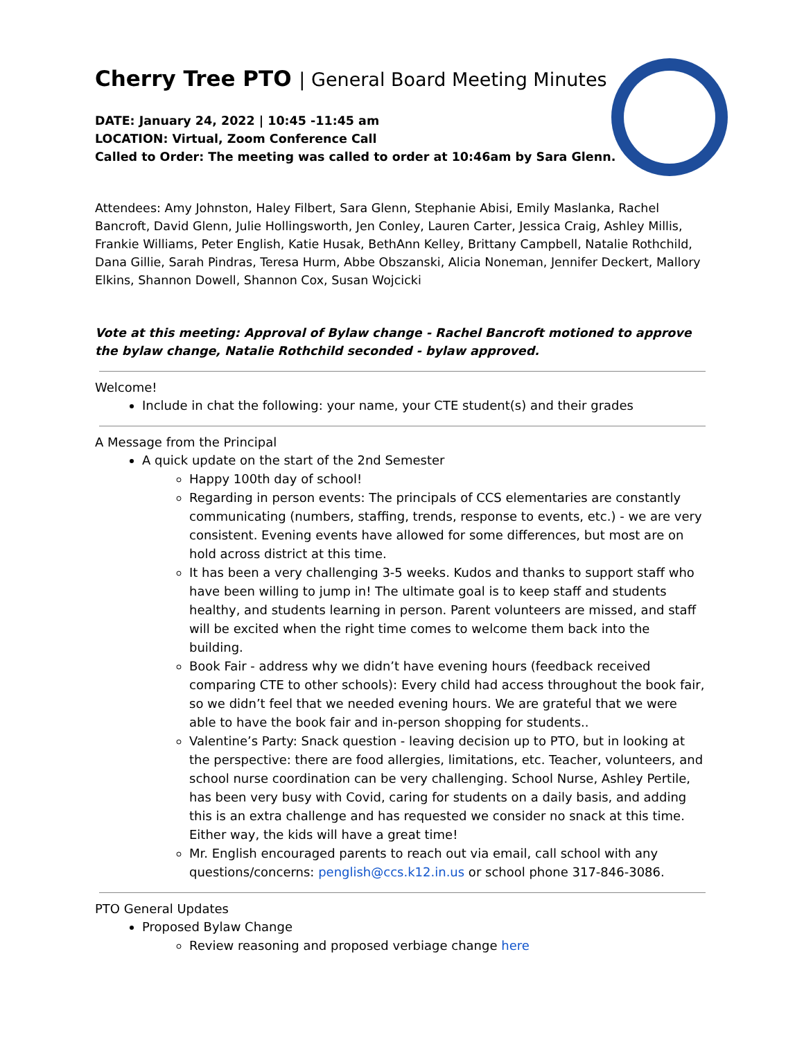Cherry Tree PTO | General Board Meeting Minutes
DATE: January 24, 2022 | 10:45 -11:45 am
LOCATION: Virtual, Zoom Conference Call
Called to Order: The meeting was called to order at 10:46am by Sara Glenn.
Attendees: Amy Johnston, Haley Filbert, Sara Glenn, Stephanie Abisi, Emily Maslanka, Rachel Bancroft, David Glenn, Julie Hollingsworth, Jen Conley, Lauren Carter, Jessica Craig, Ashley Millis, Frankie Williams, Peter English, Katie Husak, BethAnn Kelley, Brittany Campbell, Natalie Rothchild, Dana Gillie, Sarah Pindras, Teresa Hurm, Abbe Obszanski, Alicia Noneman, Jennifer Deckert, Mallory Elkins, Shannon Dowell, Shannon Cox, Susan Wojcicki
Vote at this meeting: Approval of Bylaw change - Rachel Bancroft motioned to approve the bylaw change, Natalie Rothchild seconded - bylaw approved.
Welcome!
Include in chat the following: your name, your CTE student(s) and their grades
A Message from the Principal
A quick update on the start of the 2nd Semester
Happy 100th day of school!
Regarding in person events: The principals of CCS elementaries are constantly communicating (numbers, staffing, trends, response to events, etc.) - we are very consistent. Evening events have allowed for some differences, but most are on hold across district at this time.
It has been a very challenging 3-5 weeks. Kudos and thanks to support staff who have been willing to jump in! The ultimate goal is to keep staff and students healthy, and students learning in person. Parent volunteers are missed, and staff will be excited when the right time comes to welcome them back into the building.
Book Fair - address why we didn’t have evening hours (feedback received comparing CTE to other schools): Every child had access throughout the book fair, so we didn’t feel that we needed evening hours. We are grateful that we were able to have the book fair and in-person shopping for students..
Valentine’s Party: Snack question - leaving decision up to PTO, but in looking at the perspective: there are food allergies, limitations, etc. Teacher, volunteers, and school nurse coordination can be very challenging. School Nurse, Ashley Pertile, has been very busy with Covid, caring for students on a daily basis, and adding this is an extra challenge and has requested we consider no snack at this time. Either way, the kids will have a great time!
Mr. English encouraged parents to reach out via email, call school with any questions/concerns: penglish@ccs.k12.in.us or school phone 317-846-3086.
PTO General Updates
Proposed Bylaw Change
Review reasoning and proposed verbiage change here